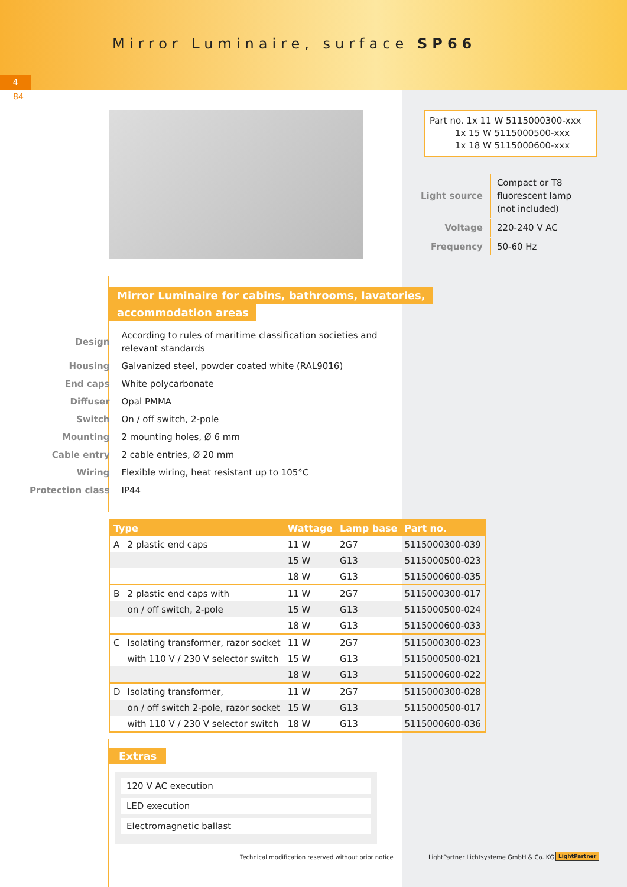Mirror Luminaire, surface SP66
4
84
Part no. 1x 11 W 5115000300-xxx
1x 15 W 5115000500-xxx
1x 18 W 5115000600-xxx
| Light source | Compact or T8 fluorescent lamp (not included) |
| Voltage | 220-240 V AC |
| Frequency | 50-60 Hz |
Mirror Luminaire for cabins, bathrooms, lavatories,
accommodation areas
| Design | According to rules of maritime classification societies and relevant standards |
| Housing | Galvanized steel, powder coated white (RAL9016) |
| End caps | White polycarbonate |
| Diffuser | Opal PMMA |
| Switch | On / off switch, 2-pole |
| Mounting | 2 mounting holes, Ø 6 mm |
| Cable entry | 2 cable entries, Ø 20 mm |
| Wiring | Flexible wiring, heat resistant up to 105°C |
| Protection class | IP44 |
| Type | | Wattage | Lamp base | Part no. |
| --- | --- | --- | --- | --- |
| A | 2 plastic end caps | 11 W | 2G7 | 5115000300-039 |
| | | 15 W | G13 | 5115000500-023 |
| | | 18 W | G13 | 5115000600-035 |
| B | 2 plastic end caps with | 11 W | 2G7 | 5115000300-017 |
| | on / off switch, 2-pole | 15 W | G13 | 5115000500-024 |
| | | 18 W | G13 | 5115000600-033 |
| C | Isolating transformer, razor socket | 11 W | 2G7 | 5115000300-023 |
| | with 110 V / 230 V selector switch | 15 W | G13 | 5115000500-021 |
| | | 18 W | G13 | 5115000600-022 |
| D | Isolating transformer, | 11 W | 2G7 | 5115000300-028 |
| | on / off switch 2-pole, razor socket | 15 W | G13 | 5115000500-017 |
| | with 110 V / 230 V selector switch | 18 W | G13 | 5115000600-036 |
Extras
120 V AC execution
LED execution
Electromagnetic ballast
Technical modification reserved without prior notice
LightPartner Lichtsysteme GmbH & Co. KG
LightPartner